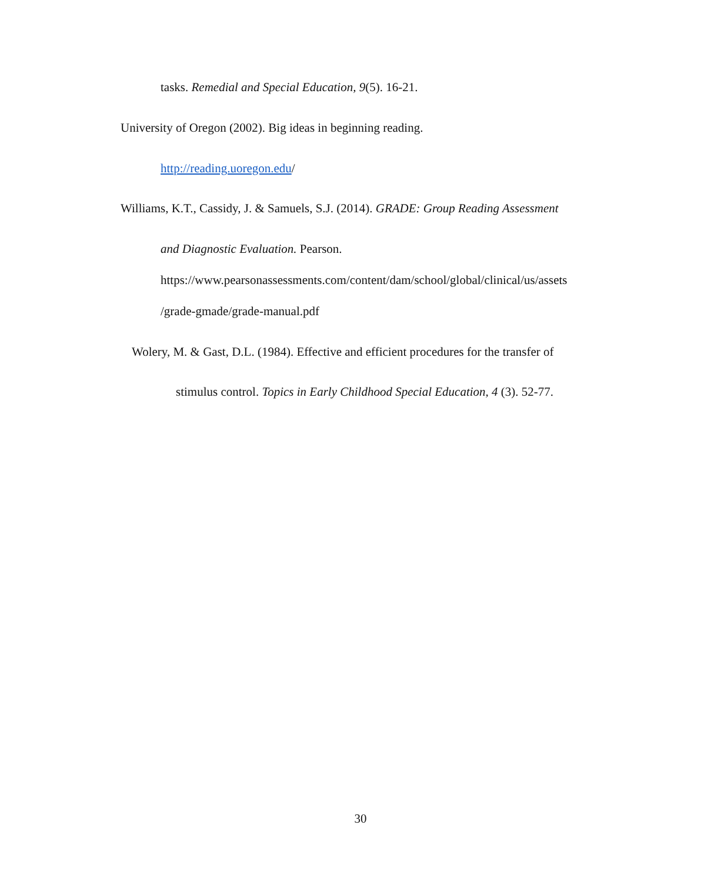tasks. Remedial and Special Education, 9(5). 16-21.
University of Oregon (2002). Big ideas in beginning reading.
http://reading.uoregon.edu/
Williams, K.T., Cassidy, J. & Samuels, S.J. (2014). GRADE: Group Reading Assessment
and Diagnostic Evaluation. Pearson.
https://www.pearsonassessments.com/content/dam/school/global/clinical/us/assets
/grade-gmade/grade-manual.pdf
Wolery, M. & Gast, D.L. (1984). Effective and efficient procedures for the transfer of
stimulus control. Topics in Early Childhood Special Education, 4 (3). 52-77.
30